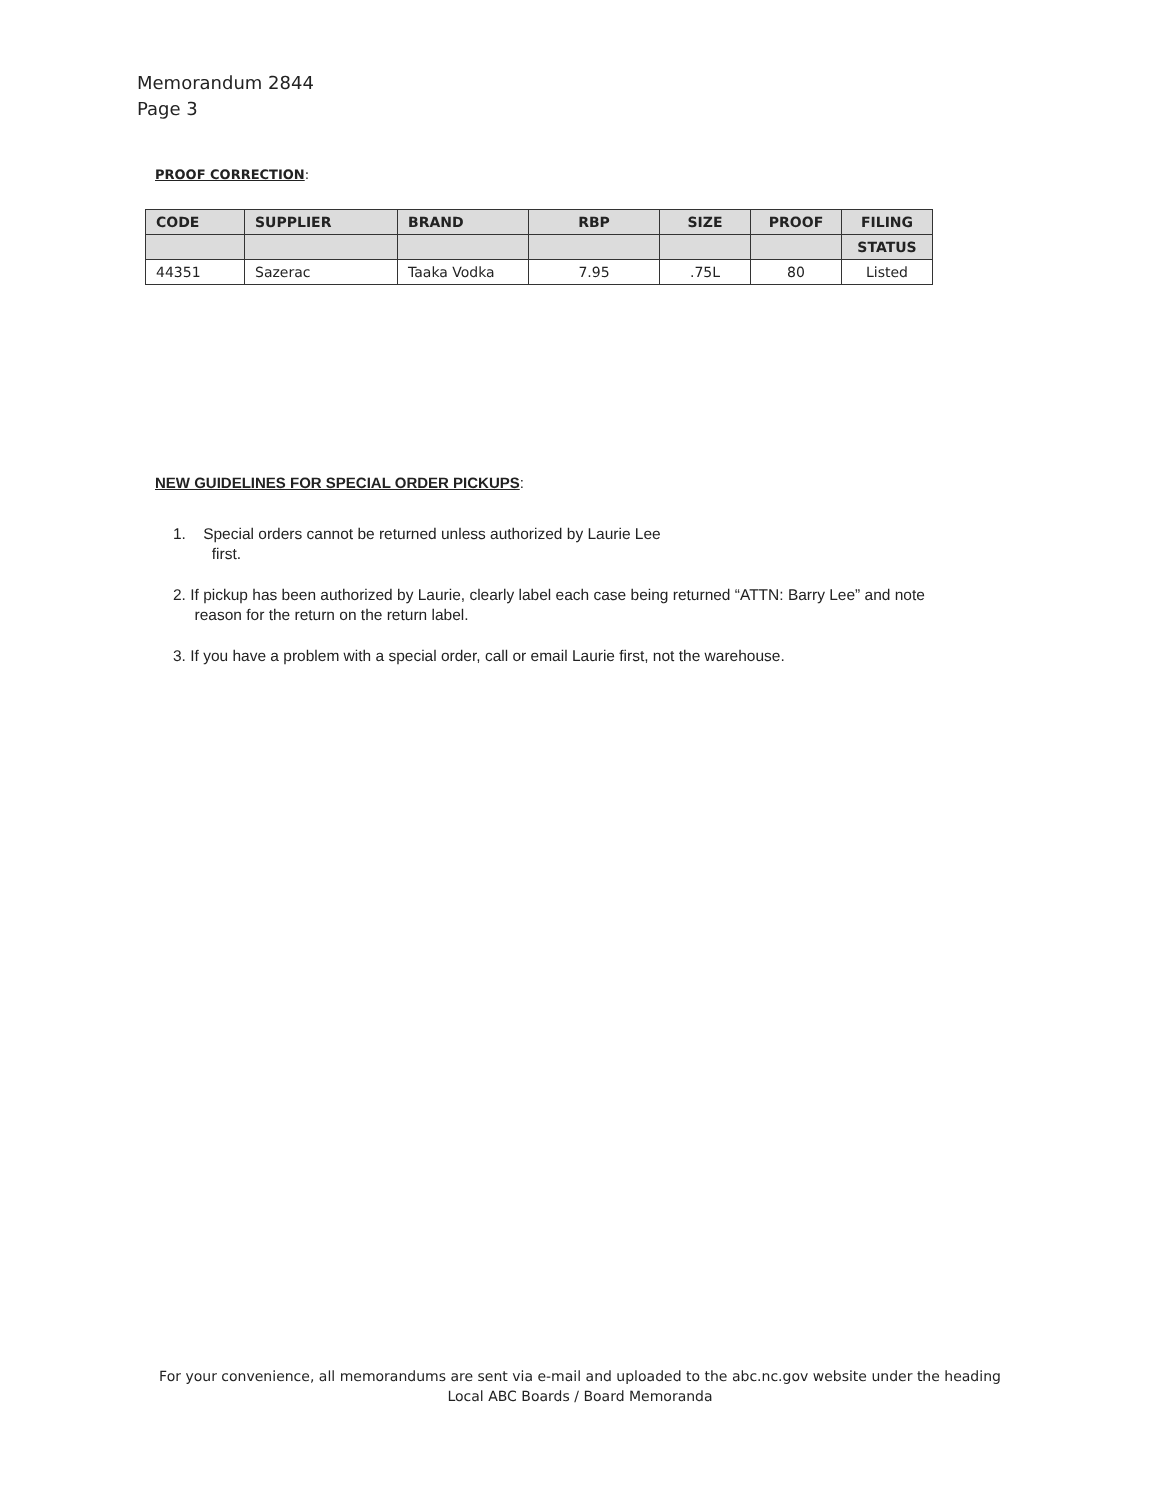Memorandum 2844
Page 3
PROOF CORRECTION:
| CODE | SUPPLIER | BRAND | RBP | SIZE | PROOF | FILING |
| --- | --- | --- | --- | --- | --- | --- |
| | | | | | | STATUS |
| 44351 | Sazerac | Taaka Vodka | 7.95 | .75L | 80 | Listed |
NEW GUIDELINES FOR SPECIAL ORDER PICKUPS:
1. Special orders cannot be returned unless authorized by Laurie Lee
first.
2. If pickup has been authorized by Laurie, clearly label each case being returned “ATTN: Barry Lee” and note
reason for the return on the return label.
3. If you have a problem with a special order, call or email Laurie first, not the warehouse.
For your convenience, all memorandums are sent via e-mail and uploaded to the abc.nc.gov website under the heading Local ABC Boards / Board Memoranda